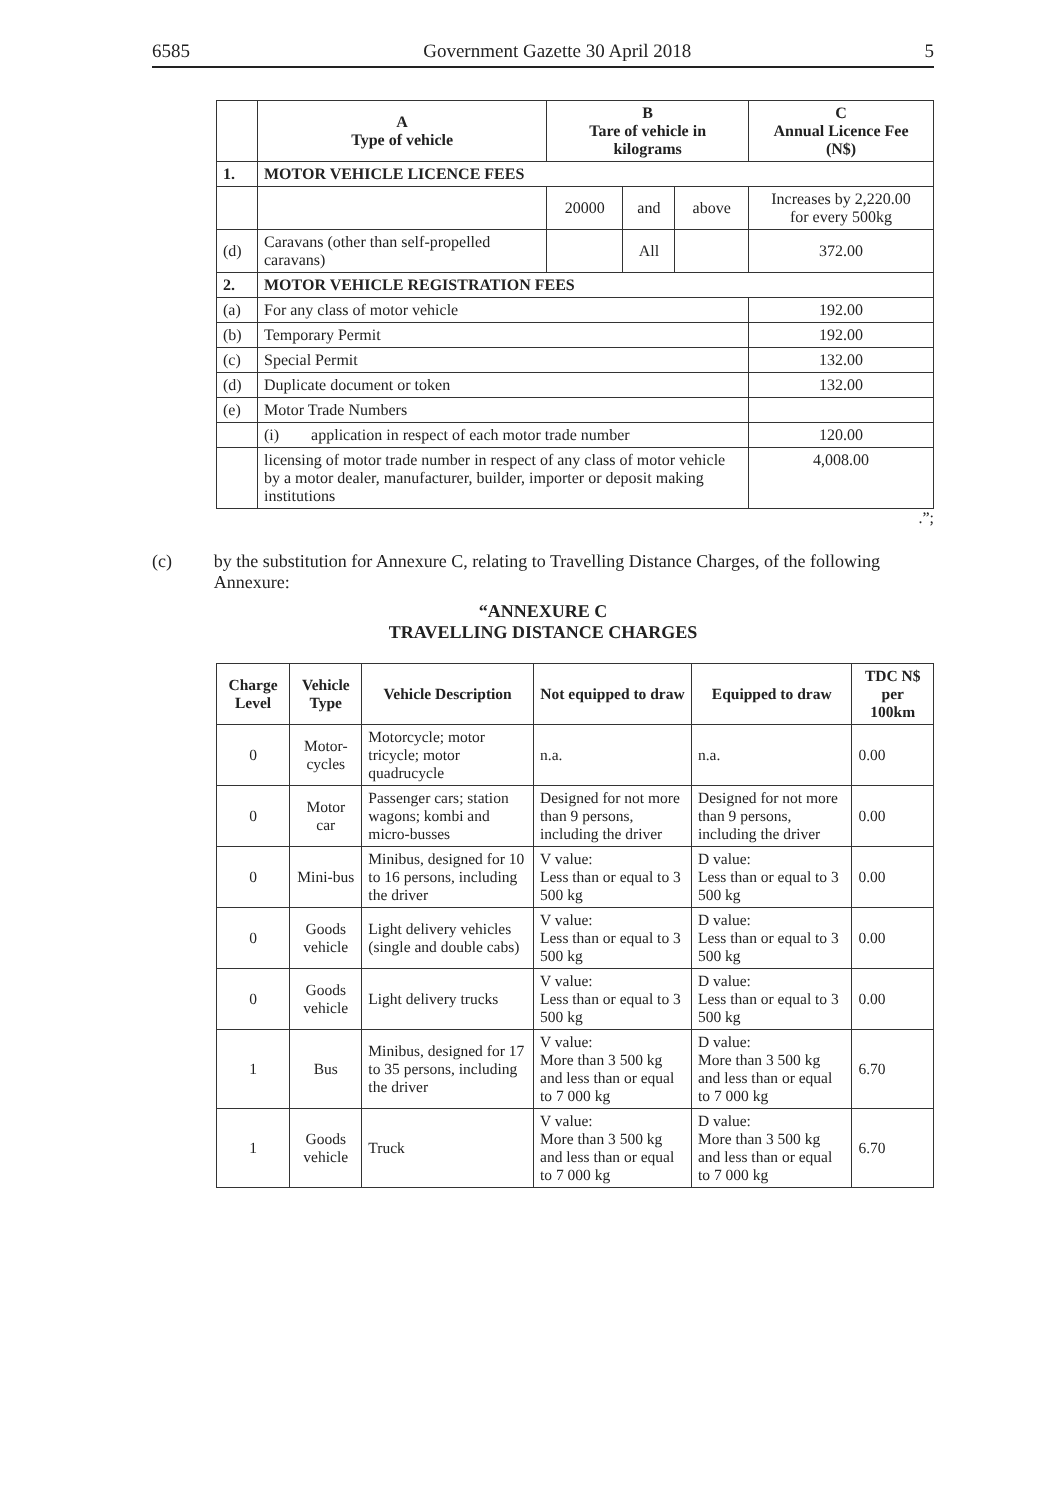6585 Government Gazette 30 April 2018 5
| | A Type of vehicle | B Tare of vehicle in kilograms | | | C Annual Licence Fee (N$) |
| --- | --- | --- | --- | --- | --- |
| 1. | MOTOR VEHICLE LICENCE FEES | | | | |
| | | 20000 | and | above | Increases by 2,220.00 for every 500kg |
| (d) | Caravans (other than self-propelled caravans) | | All | | 372.00 |
| 2. | MOTOR VEHICLE REGISTRATION FEES | | | | |
| (a) | For any class of motor vehicle | | | | 192.00 |
| (b) | Temporary Permit | | | | 192.00 |
| (c) | Special Permit | | | | 132.00 |
| (d) | Duplicate document or token | | | | 132.00 |
| (e) | Motor Trade Numbers | | | | |
| | (i) application in respect of each motor trade number | | | | 120.00 |
| | licensing of motor trade number in respect of any class of motor vehicle by a motor dealer, manufacturer, builder, importer or deposit making institutions | | | | 4,008.00 |
.”;
(c) by the substitution for Annexure C, relating to Travelling Distance Charges, of the following Annexure:
“ANNEXURE C
TRAVELLING DISTANCE CHARGES
| Charge Level | Vehicle Type | Vehicle Description | Not equipped to draw | Equipped to draw | TDC N$ per 100km |
| --- | --- | --- | --- | --- | --- |
| 0 | Motor-cycles | Motorcycle; motor tricycle; motor quadrucycle | n.a. | n.a. | 0.00 |
| 0 | Motor car | Passenger cars; station wagons; kombi and micro-busses | Designed for not more than 9 persons, including the driver | Designed for not more than 9 persons, including the driver | 0.00 |
| 0 | Mini-bus | Minibus, designed for 10 to 16 persons, including the driver | V value: Less than or equal to 3 500 kg | D value: Less than or equal to 3 500 kg | 0.00 |
| 0 | Goods vehicle | Light delivery vehicles (single and double cabs) | V value: Less than or equal to 3 500 kg | D value: Less than or equal to 3 500 kg | 0.00 |
| 0 | Goods vehicle | Light delivery trucks | V value: Less than or equal to 3 500 kg | D value: Less than or equal to 3 500 kg | 0.00 |
| 1 | Bus | Minibus, designed for 17 to 35 persons, including the driver | V value: More than 3 500 kg and less than or equal to 7 000 kg | D value: More than 3 500 kg and less than or equal to 7 000 kg | 6.70 |
| 1 | Goods vehicle | Truck | V value: More than 3 500 kg and less than or equal to 7 000 kg | D value: More than 3 500 kg and less than or equal to 7 000 kg | 6.70 |